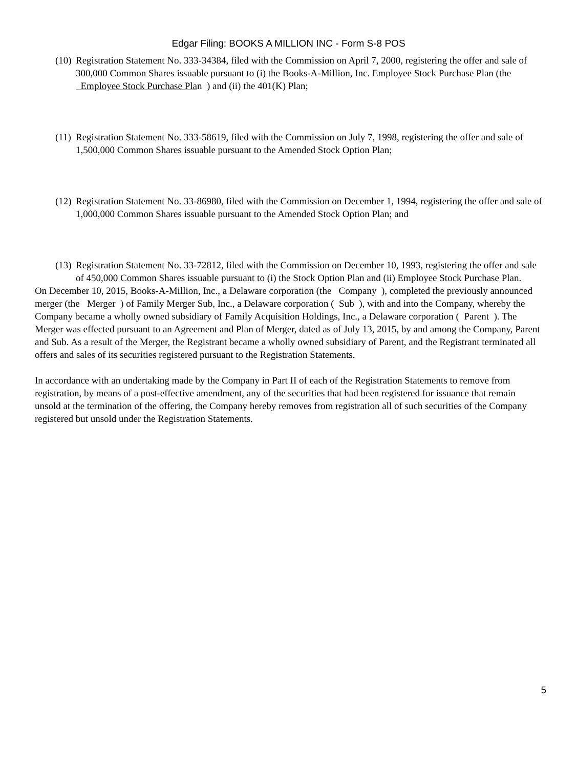Edgar Filing: BOOKS A MILLION INC - Form S-8 POS
(10) Registration Statement No. 333-34384, filed with the Commission on April 7, 2000, registering the offer and sale of 300,000 Common Shares issuable pursuant to (i) the Books-A-Million, Inc. Employee Stock Purchase Plan (the Employee Stock Purchase Plan ) and (ii) the 401(K) Plan;
(11) Registration Statement No. 333-58619, filed with the Commission on July 7, 1998, registering the offer and sale of 1,500,000 Common Shares issuable pursuant to the Amended Stock Option Plan;
(12) Registration Statement No. 33-86980, filed with the Commission on December 1, 1994, registering the offer and sale of 1,000,000 Common Shares issuable pursuant to the Amended Stock Option Plan; and
(13) Registration Statement No. 33-72812, filed with the Commission on December 10, 1993, registering the offer and sale of 450,000 Common Shares issuable pursuant to (i) the Stock Option Plan and (ii) Employee Stock Purchase Plan.
On December 10, 2015, Books-A-Million, Inc., a Delaware corporation (the Company ), completed the previously announced merger (the Merger ) of Family Merger Sub, Inc., a Delaware corporation ( Sub ), with and into the Company, whereby the Company became a wholly owned subsidiary of Family Acquisition Holdings, Inc., a Delaware corporation ( Parent ). The Merger was effected pursuant to an Agreement and Plan of Merger, dated as of July 13, 2015, by and among the Company, Parent and Sub. As a result of the Merger, the Registrant became a wholly owned subsidiary of Parent, and the Registrant terminated all offers and sales of its securities registered pursuant to the Registration Statements.
In accordance with an undertaking made by the Company in Part II of each of the Registration Statements to remove from registration, by means of a post-effective amendment, any of the securities that had been registered for issuance that remain unsold at the termination of the offering, the Company hereby removes from registration all of such securities of the Company registered but unsold under the Registration Statements.
5